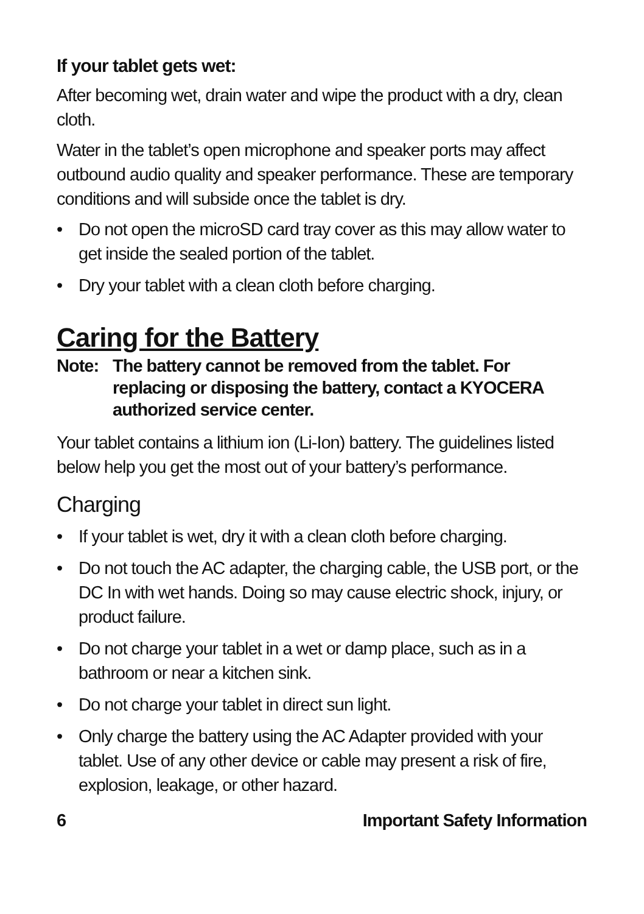If your tablet gets wet:
After becoming wet, drain water and wipe the product with a dry, clean cloth.
Water in the tablet’s open microphone and speaker ports may affect outbound audio quality and speaker performance. These are temporary conditions and will subside once the tablet is dry.
• Do not open the microSD card tray cover as this may allow water to get inside the sealed portion of the tablet.
• Dry your tablet with a clean cloth before charging.
Caring for the Battery
Note: The battery cannot be removed from the tablet. For replacing or disposing the battery, contact a KYOCERA authorized service center.
Your tablet contains a lithium ion (Li-Ion) battery. The guidelines listed below help you get the most out of your battery’s performance.
Charging
• If your tablet is wet, dry it with a clean cloth before charging.
• Do not touch the AC adapter, the charging cable, the USB port, or the DC In with wet hands. Doing so may cause electric shock, injury, or product failure.
• Do not charge your tablet in a wet or damp place, such as in a bathroom or near a kitchen sink.
• Do not charge your tablet in direct sun light.
• Only charge the battery using the AC Adapter provided with your tablet. Use of any other device or cable may present a risk of fire, explosion, leakage, or other hazard.
6 Important Safety Information